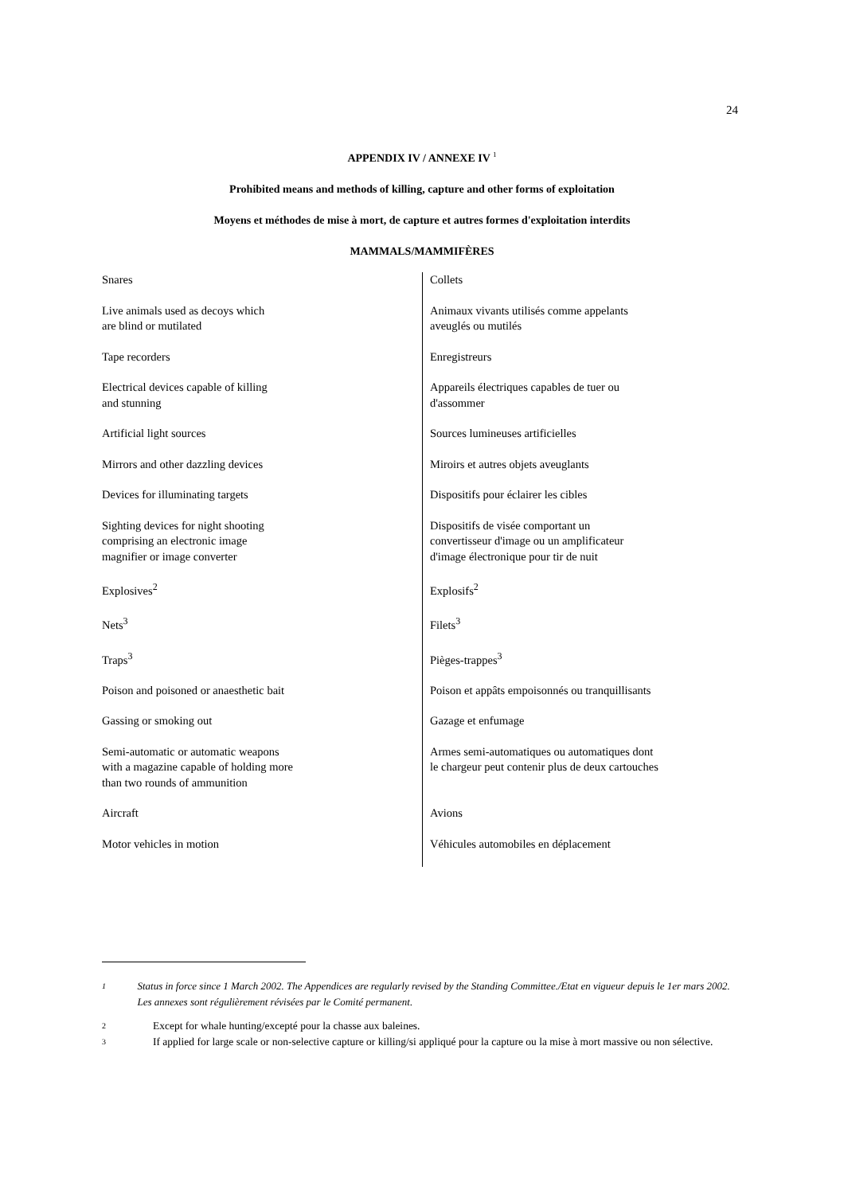24
APPENDIX IV / ANNEXE IV <sup>1</sup>
Prohibited means and methods of killing, capture and other forms of exploitation
Moyens et méthodes de mise à mort, de capture et autres formes d'exploitation interdits
MAMMALS/MAMMIFÈRES
| Snares | Collets |
| Live animals used as decoys which are blind or mutilated | Animaux vivants utilisés comme appelants aveuglés ou mutilés |
| Tape recorders | Enregistreurs |
| Electrical devices capable of killing and stunning | Appareils électriques capables de tuer ou d'assommer |
| Artificial light sources | Sources lumineuses artificielles |
| Mirrors and other dazzling devices | Miroirs et autres objets aveuglants |
| Devices for illuminating targets | Dispositifs pour éclairer les cibles |
| Sighting devices for night shooting comprising an electronic image magnifier or image converter | Dispositifs de visée comportant un convertisseur d'image ou un amplificateur d'image électronique pour tir de nuit |
| Explosives<sup>2</sup> | Explosifs<sup>2</sup> |
| Nets<sup>3</sup> | Filets<sup>3</sup> |
| Traps<sup>3</sup> | Pièges-trappes<sup>3</sup> |
| Poison and poisoned or anaesthetic bait | Poison et appâts empoisonnés ou tranquillisants |
| Gassing or smoking out | Gazage et enfumage |
| Semi-automatic or automatic weapons with a magazine capable of holding more than two rounds of ammunition | Armes semi-automatiques ou automatiques dont le chargeur peut contenir plus de deux cartouches |
| Aircraft | Avions |
| Motor vehicles in motion | Véhicules automobiles en déplacement |
1 Status in force since 1 March 2002. The Appendices are regularly revised by the Standing Committee./Etat en vigueur depuis le 1er mars 2002. Les annexes sont régulièrement révisées par le Comité permanent.
2 Except for whale hunting/excepté pour la chasse aux baleines.
3 If applied for large scale or non-selective capture or killing/si appliqué pour la capture ou la mise à mort massive ou non sélective.